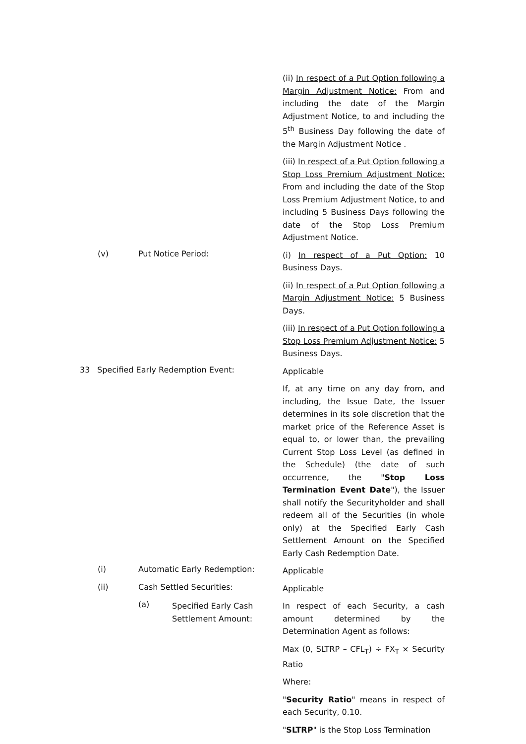(ii) In respect of a Put Option following a Margin Adjustment Notice: From and including the date of the Margin Adjustment Notice, to and including the 5<sup>th</sup> Business Day following the date of the Margin Adjustment Notice .
(iii) In respect of a Put Option following a Stop Loss Premium Adjustment Notice: From and including the date of the Stop Loss Premium Adjustment Notice, to and including 5 Business Days following the date of the Stop Loss Premium Adjustment Notice.
(v) Put Notice Period:
(i) In respect of a Put Option: 10 Business Days.
(ii) In respect of a Put Option following a Margin Adjustment Notice: 5 Business Days.
(iii) In respect of a Put Option following a Stop Loss Premium Adjustment Notice: 5 Business Days.
33 Specified Early Redemption Event:
Applicable
If, at any time on any day from, and including, the Issue Date, the Issuer determines in its sole discretion that the market price of the Reference Asset is equal to, or lower than, the prevailing Current Stop Loss Level (as defined in the Schedule) (the date of such occurrence, the "Stop Loss Termination Event Date"), the Issuer shall notify the Securityholder and shall redeem all of the Securities (in whole only) at the Specified Early Cash Settlement Amount on the Specified Early Cash Redemption Date.
(i) Automatic Early Redemption:
Applicable
(ii) Cash Settled Securities:
Applicable
(a) Specified Early Cash Settlement Amount: In respect of each Security, a cash amount determined by the Determination Agent as follows:
Max (0, SLTRP – CFL<sub>T</sub>) ÷ FX<sub>T</sub> × Security Ratio
Where:
"Security Ratio" means in respect of each Security, 0.10.
"SLTRP" is the Stop Loss Termination